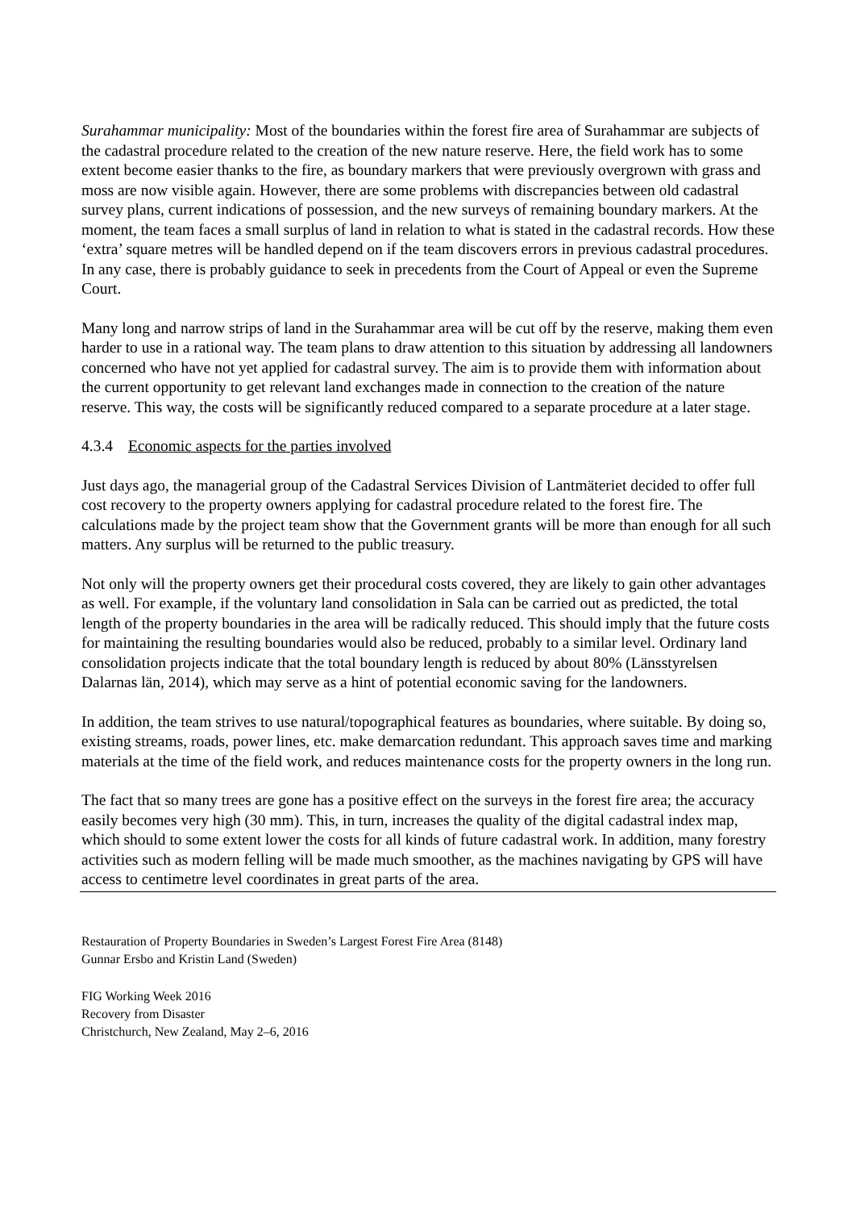Surahammar municipality: Most of the boundaries within the forest fire area of Surahammar are subjects of the cadastral procedure related to the creation of the new nature reserve. Here, the field work has to some extent become easier thanks to the fire, as boundary markers that were previously overgrown with grass and moss are now visible again. However, there are some problems with discrepancies between old cadastral survey plans, current indications of possession, and the new surveys of remaining boundary markers. At the moment, the team faces a small surplus of land in relation to what is stated in the cadastral records. How these ‘extra’ square metres will be handled depend on if the team discovers errors in previous cadastral procedures. In any case, there is probably guidance to seek in precedents from the Court of Appeal or even the Supreme Court.
Many long and narrow strips of land in the Surahammar area will be cut off by the reserve, making them even harder to use in a rational way. The team plans to draw attention to this situation by addressing all landowners concerned who have not yet applied for cadastral survey. The aim is to provide them with information about the current opportunity to get relevant land exchanges made in connection to the creation of the nature reserve. This way, the costs will be significantly reduced compared to a separate procedure at a later stage.
4.3.4 Economic aspects for the parties involved
Just days ago, the managerial group of the Cadastral Services Division of Lantmäteriet decided to offer full cost recovery to the property owners applying for cadastral procedure related to the forest fire. The calculations made by the project team show that the Government grants will be more than enough for all such matters. Any surplus will be returned to the public treasury.
Not only will the property owners get their procedural costs covered, they are likely to gain other advantages as well. For example, if the voluntary land consolidation in Sala can be carried out as predicted, the total length of the property boundaries in the area will be radically reduced. This should imply that the future costs for maintaining the resulting boundaries would also be reduced, probably to a similar level. Ordinary land consolidation projects indicate that the total boundary length is reduced by about 80% (Länsstyrelsen Dalarnas län, 2014), which may serve as a hint of potential economic saving for the landowners.
In addition, the team strives to use natural/topographical features as boundaries, where suitable. By doing so, existing streams, roads, power lines, etc. make demarcation redundant. This approach saves time and marking materials at the time of the field work, and reduces maintenance costs for the property owners in the long run.
The fact that so many trees are gone has a positive effect on the surveys in the forest fire area; the accuracy easily becomes very high (30 mm). This, in turn, increases the quality of the digital cadastral index map, which should to some extent lower the costs for all kinds of future cadastral work. In addition, many forestry activities such as modern felling will be made much smoother, as the machines navigating by GPS will have access to centimetre level coordinates in great parts of the area.
Restauration of Property Boundaries in Sweden’s Largest Forest Fire Area (8148)
Gunnar Ersbo and Kristin Land (Sweden)
FIG Working Week 2016
Recovery from Disaster
Christchurch, New Zealand, May 2–6, 2016